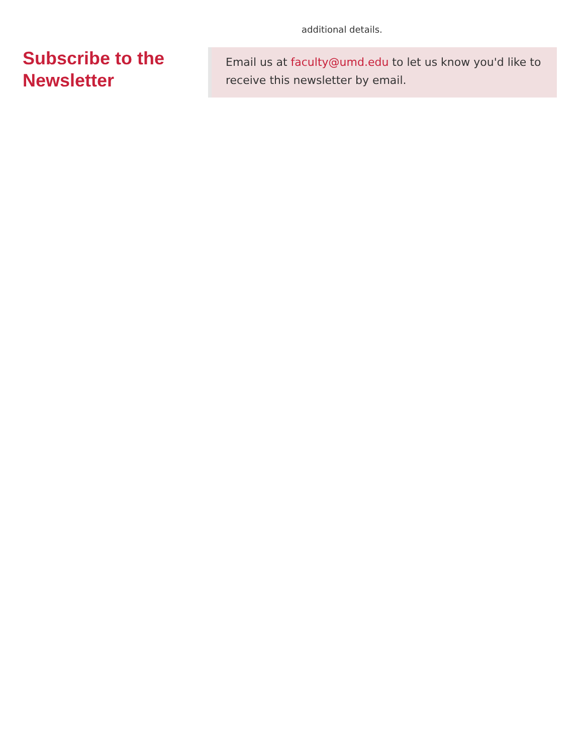additional details.
Subscribe to the Newsletter
Email us at faculty@umd.edu to let us know you'd like to receive this newsletter by email.